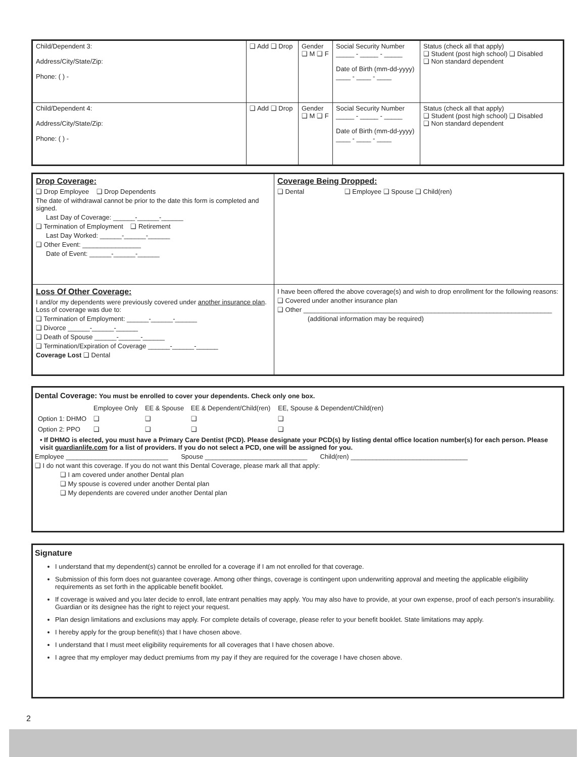| Child/Dependent 3: Address/City/State/Zip: Phone: ( ) - | ❑ Add ❑ Drop | Gender ❑ M ❑ F | Social Security Number _____ - _____ - _____ Date of Birth (mm-dd-yyyy) ____ - ____ - ____ | Status (check all that apply) ❑ Student (post high school) ❑ Disabled ❑ Non standard dependent |
| Child/Dependent 4: Address/City/State/Zip: Phone: ( ) - | ❑ Add ❑ Drop | Gender ❑ M ❑ F | Social Security Number _____ - _____ - _____ Date of Birth (mm-dd-yyyy) ____ - ____ - ____ | Status (check all that apply) ❑ Student (post high school) ❑ Disabled ❑ Non standard dependent |
| Drop Coverage: ❑ Drop Employee ❑ Drop Dependents The date of withdrawal cannot be prior to the date this form is completed and signed. Last Day of Coverage: ______-______-______ ❑ Termination of Employment ❑ Retirement Last Day Worked: ______-______-______ ❑ Other Event: ________________ Date of Event: ______-______-______ | Coverage Being Dropped: ❑ Dental ❑ Employee ❑ Spouse ❑ Child(ren) |
| Loss Of Other Coverage: I and/or my dependents were previously covered under another insurance plan . Loss of coverage was due to: ❑ Termination of Employment: ______-______-______ ❑ Divorce ______-______-______ ❑ Death of Spouse ______-______-______ ❑ Termination/Expiration of Coverage ______-______-______ Coverage Lost ❑ Dental | I have been offered the above coverage(s) and wish to drop enrollment for the following reasons: ❑ Covered under another insurance plan ❑ Other ____________________________________________________________________ (additional information may be required) |
Dental Coverage: You must be enrolled to cover your dependents. Check only one box.
| | Employee Only | EE & Spouse | EE & Dependent/Child(ren) | EE, Spouse & Dependent/Child(ren) |
| Option 1: DHMO | ❑ | ❑ | ❑ | ❑ |
| Option 2: PPO | ❑ | ❑ | ❑ | ❑ |
• If DHMO is elected, you must have a Primary Care Dentist (PCD). Please designate your PCD(s) by listing dental office location number(s) for each person. Please visit guardianlife.com for a list of providers. If you do not select a PCD, one will be assigned for you.
Employee ____________________________ Spouse ____________________________ Child(ren) ________________________________
❑ I do not want this coverage. If you do not want this Dental Coverage, please mark all that apply:
❑ I am covered under another Dental plan
❑ My spouse is covered under another Dental plan
❑ My dependents are covered under another Dental plan
Signature
I understand that my dependent(s) cannot be enrolled for a coverage if I am not enrolled for that coverage.
Submission of this form does not guarantee coverage. Among other things, coverage is contingent upon underwriting approval and meeting the applicable eligibility requirements as set forth in the applicable benefit booklet.
If coverage is waived and you later decide to enroll, late entrant penalties may apply. You may also have to provide, at your own expense, proof of each person's insurability. Guardian or its designee has the right to reject your request.
Plan design limitations and exclusions may apply. For complete details of coverage, please refer to your benefit booklet. State limitations may apply.
I hereby apply for the group benefit(s) that I have chosen above.
I understand that I must meet eligibility requirements for all coverages that I have chosen above.
I agree that my employer may deduct premiums from my pay if they are required for the coverage I have chosen above.
2